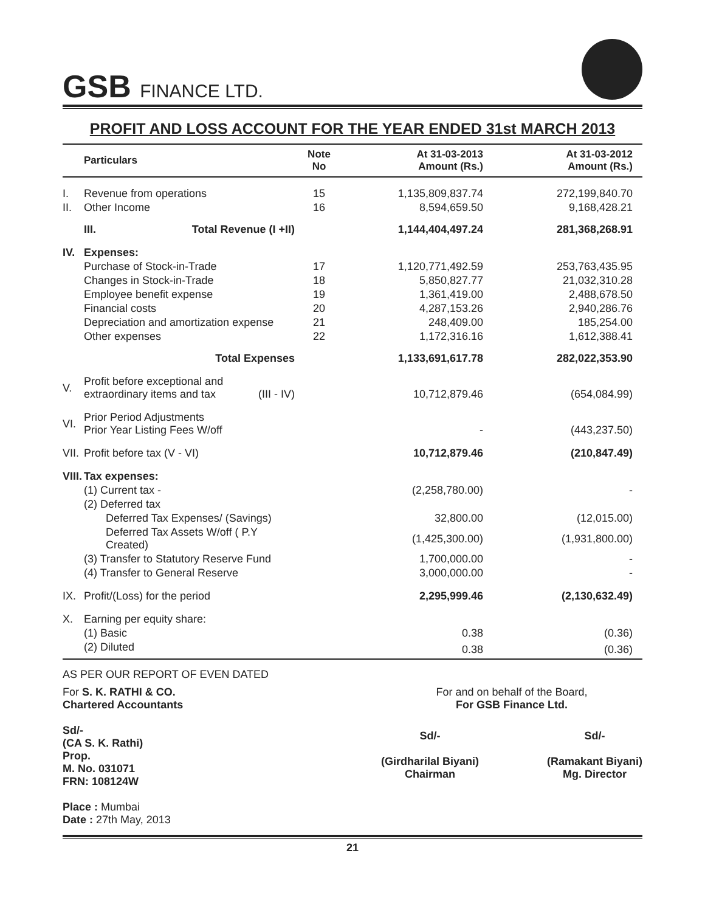GSB FINANCE LTD.
PROFIT AND LOSS ACCOUNT FOR THE YEAR ENDED 31st MARCH 2013
| | Particulars | Note No | At 31-03-2013 Amount (Rs.) | At 31-03-2012 Amount (Rs.) |
| --- | --- | --- | --- | --- |
| I. | Revenue from operations | 15 | 1,135,809,837.74 | 272,199,840.70 |
| II. | Other Income | 16 | 8,594,659.50 | 9,168,428.21 |
| | III. Total Revenue (I +II) | | 1,144,404,497.24 | 281,368,268.91 |
| IV. | Expenses: | | | |
| | Purchase of Stock-in-Trade | 17 | 1,120,771,492.59 | 253,763,435.95 |
| | Changes in Stock-in-Trade | 18 | 5,850,827.77 | 21,032,310.28 |
| | Employee benefit expense | 19 | 1,361,419.00 | 2,488,678.50 |
| | Financial costs | 20 | 4,287,153.26 | 2,940,286.76 |
| | Depreciation and amortization expense | 21 | 248,409.00 | 185,254.00 |
| | Other expenses | 22 | 1,172,316.16 | 1,612,388.41 |
| | Total Expenses | | 1,133,691,617.78 | 282,022,353.90 |
| V. | Profit before exceptional and extraordinary items and tax (III - IV) | | 10,712,879.46 | (654,084.99) |
| VI. | Prior Period Adjustments Prior Year Listing Fees W/off | | - | (443,237.50) |
| VII. | Profit before tax (V - VI) | | 10,712,879.46 | (210,847.49) |
| VIII. | Tax expenses: | | | |
| | (1) Current tax - | | (2,258,780.00) | - |
| | (2) Deferred tax | | | |
| | Deferred Tax Expenses/ (Savings) | | 32,800.00 | (12,015.00) |
| | Deferred Tax Assets W/off ( P.Y Created) | | (1,425,300.00) | (1,931,800.00) |
| | (3) Transfer to Statutory Reserve Fund | | 1,700,000.00 | - |
| | (4) Transfer to General Reserve | | 3,000,000.00 | - |
| IX. | Profit/(Loss) for the period | | 2,295,999.46 | (2,130,632.49) |
| X. | Earning per equity share: | | | |
| | (1) Basic | | 0.38 | (0.36) |
| | (2) Diluted | | 0.38 | (0.36) |
AS PER OUR REPORT OF EVEN DATED
For S. K. RATHI & CO.
Chartered Accountants
Sd/-
(CA S. K. Rathi)
Prop.
M. No. 031071
FRN: 108124W
Place : Mumbai
Date : 27th May, 2013
For and on behalf of the Board,
For GSB Finance Ltd.
Sd/-
(Girdharilal Biyani)
Chairman
Sd/-
(Ramakant Biyani)
Mg. Director
21